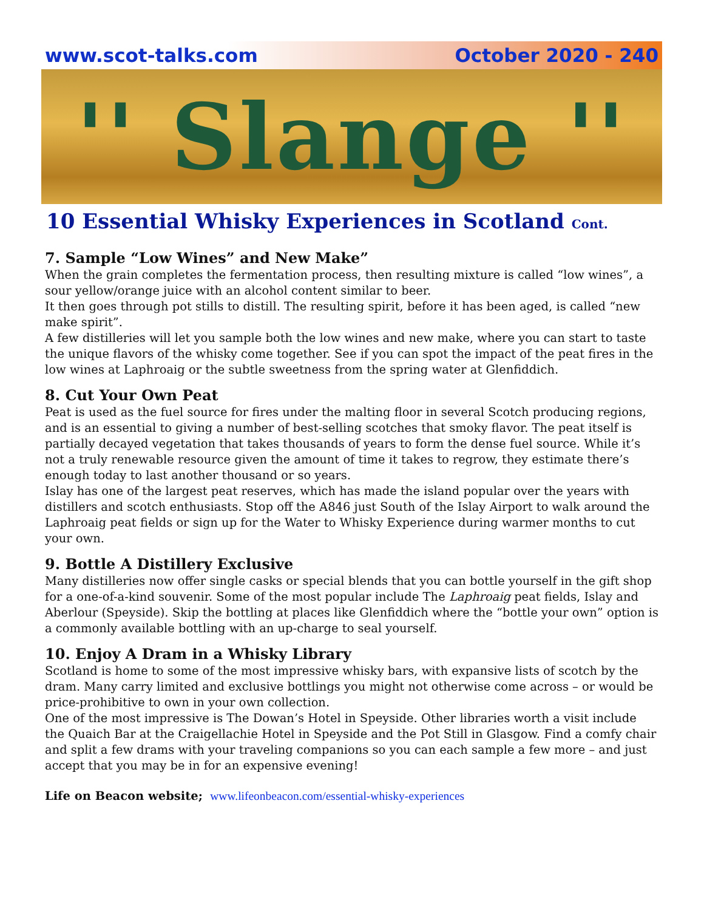www.scot-talks.com October 2020 - 240
'' Slange ''
10 Essential Whisky Experiences in Scotland Cont.
7. Sample “Low Wines” and New Make”
When the grain completes the fermentation process, then resulting mixture is called “low wines”, a sour yellow/orange juice with an alcohol content similar to beer.
It then goes through pot stills to distill. The resulting spirit, before it has been aged, is called “new make spirit”.
A few distilleries will let you sample both the low wines and new make, where you can start to taste the unique flavors of the whisky come together. See if you can spot the impact of the peat fires in the low wines at Laphroaig or the subtle sweetness from the spring water at Glenfiddich.
8. Cut Your Own Peat
Peat is used as the fuel source for fires under the malting floor in several Scotch producing regions, and is an essential to giving a number of best-selling scotches that smoky flavor. The peat itself is partially decayed vegetation that takes thousands of years to form the dense fuel source. While it’s not a truly renewable resource given the amount of time it takes to regrow, they estimate there’s enough today to last another thousand or so years.
Islay has one of the largest peat reserves, which has made the island popular over the years with distillers and scotch enthusiasts. Stop off the A846 just South of the Islay Airport to walk around the Laphroaig peat fields or sign up for the Water to Whisky Experience during warmer months to cut your own.
9. Bottle A Distillery Exclusive
Many distilleries now offer single casks or special blends that you can bottle yourself in the gift shop for a one-of-a-kind souvenir. Some of the most popular include The Laphroaig peat fields, Islay and Aberlour (Speyside). Skip the bottling at places like Glenfiddich where the “bottle your own” option is a commonly available bottling with an up-charge to seal yourself.
10. Enjoy A Dram in a Whisky Library
Scotland is home to some of the most impressive whisky bars, with expansive lists of scotch by the dram. Many carry limited and exclusive bottlings you might not otherwise come across – or would be price-prohibitive to own in your own collection.
One of the most impressive is The Dowan’s Hotel in Speyside. Other libraries worth a visit include the Quaich Bar at the Craigellachie Hotel in Speyside and the Pot Still in Glasgow. Find a comfy chair and split a few drams with your traveling companions so you can each sample a few more – and just accept that you may be in for an expensive evening!
Life on Beacon website; www.lifeonbeacon.com/essential-whisky-experiences